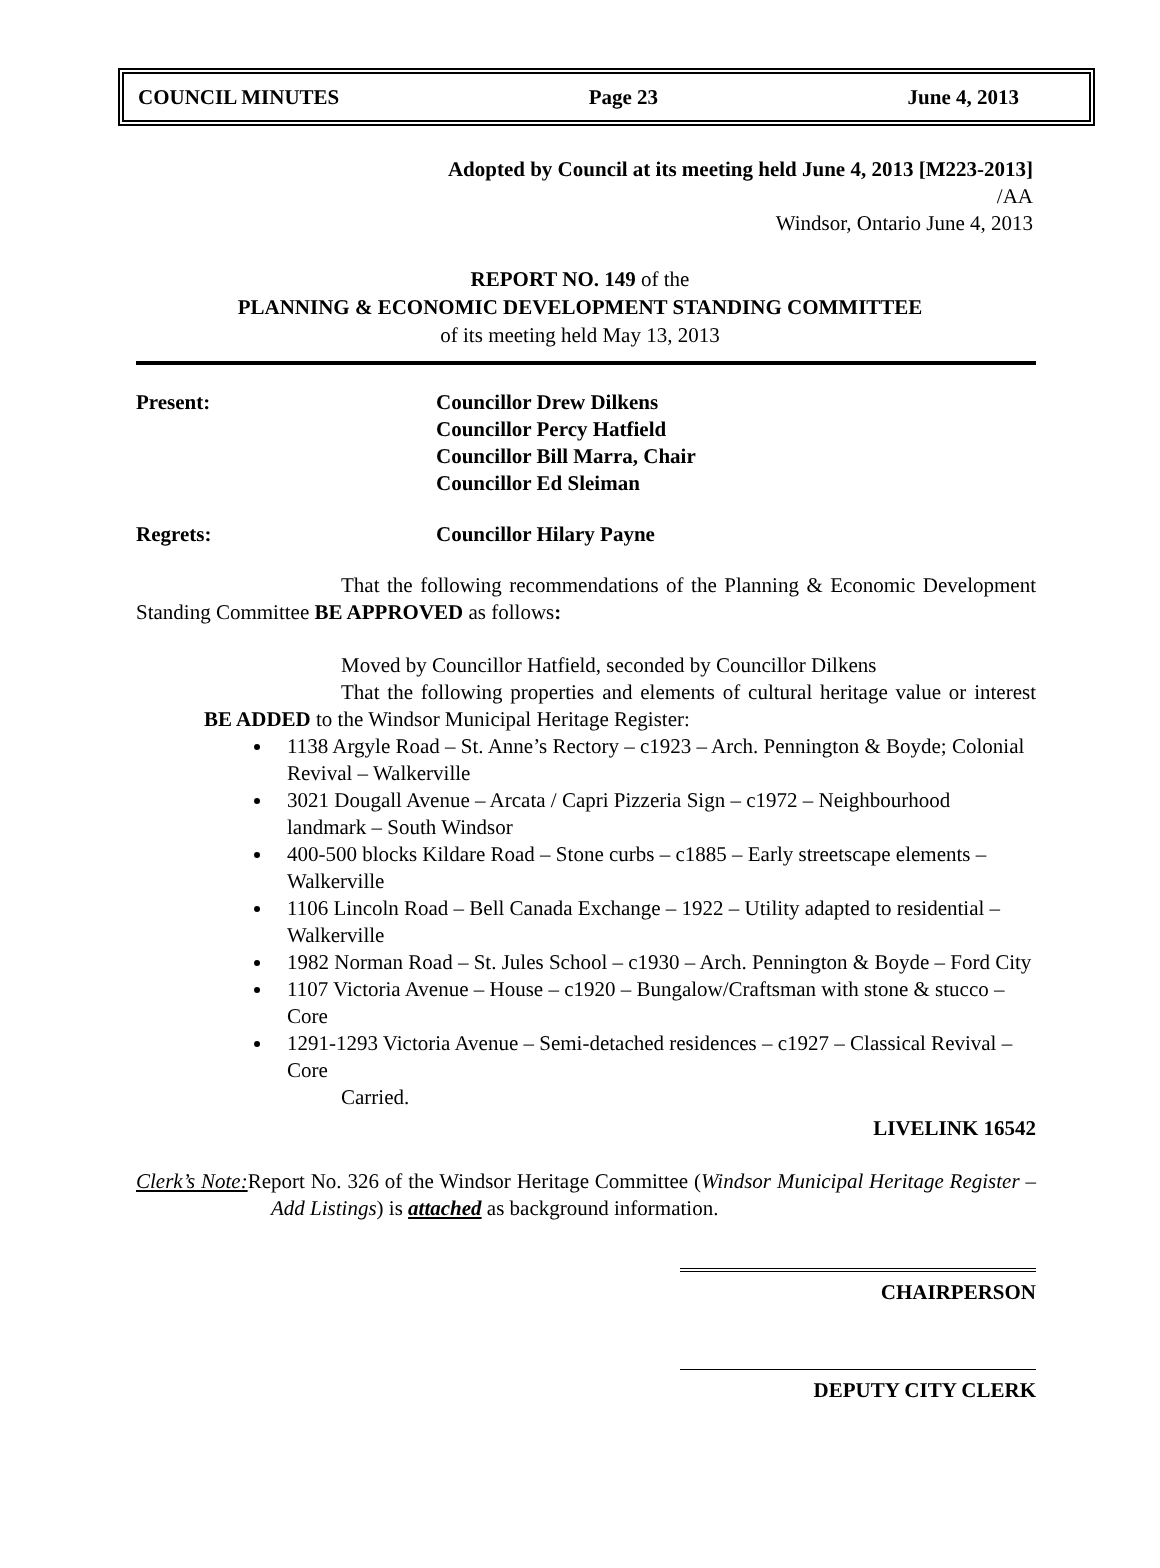COUNCIL MINUTES Page 23 June 4, 2013
Adopted by Council at its meeting held June 4, 2013 [M223-2013]
/AA
Windsor, Ontario June 4, 2013
REPORT NO. 149 of the
PLANNING & ECONOMIC DEVELOPMENT STANDING COMMITTEE
of its meeting held May 13, 2013
Present: Councillor Drew Dilkens
Councillor Percy Hatfield
Councillor Bill Marra, Chair
Councillor Ed Sleiman
Regrets: Councillor Hilary Payne
That the following recommendations of the Planning & Economic Development Standing Committee BE APPROVED as follows:
Moved by Councillor Hatfield, seconded by Councillor Dilkens
That the following properties and elements of cultural heritage value or interest BE ADDED to the Windsor Municipal Heritage Register:
1138 Argyle Road – St. Anne’s Rectory – c1923 – Arch. Pennington & Boyde; Colonial Revival – Walkerville
3021 Dougall Avenue – Arcata / Capri Pizzeria Sign – c1972 – Neighbourhood landmark – South Windsor
400-500 blocks Kildare Road – Stone curbs – c1885 – Early streetscape elements – Walkerville
1106 Lincoln Road – Bell Canada Exchange – 1922 – Utility adapted to residential – Walkerville
1982 Norman Road – St. Jules School – c1930 – Arch. Pennington & Boyde – Ford City
1107 Victoria Avenue – House – c1920 – Bungalow/Craftsman with stone & stucco – Core
1291-1293 Victoria Avenue – Semi-detached residences – c1927 – Classical Revival – Core
Carried.
LIVELINK 16542
Clerk’s Note: Report No. 326 of the Windsor Heritage Committee (Windsor Municipal Heritage Register – Add Listings) is attached as background information.
CHAIRPERSON
DEPUTY CITY CLERK